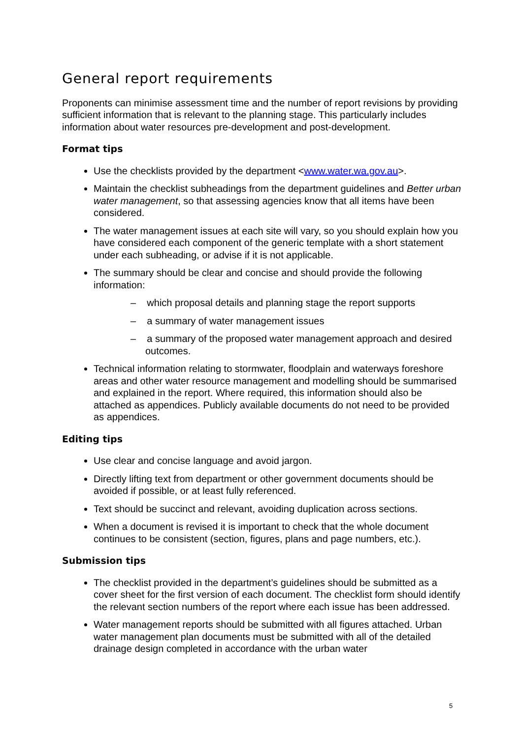General report requirements
Proponents can minimise assessment time and the number of report revisions by providing sufficient information that is relevant to the planning stage. This particularly includes information about water resources pre-development and post-development.
Format tips
Use the checklists provided by the department <www.water.wa.gov.au>.
Maintain the checklist subheadings from the department guidelines and Better urban water management, so that assessing agencies know that all items have been considered.
The water management issues at each site will vary, so you should explain how you have considered each component of the generic template with a short statement under each subheading, or advise if it is not applicable.
The summary should be clear and concise and should provide the following information:
– which proposal details and planning stage the report supports
– a summary of water management issues
– a summary of the proposed water management approach and desired outcomes.
Technical information relating to stormwater, floodplain and waterways foreshore areas and other water resource management and modelling should be summarised and explained in the report. Where required, this information should also be attached as appendices. Publicly available documents do not need to be provided as appendices.
Editing tips
Use clear and concise language and avoid jargon.
Directly lifting text from department or other government documents should be avoided if possible, or at least fully referenced.
Text should be succinct and relevant, avoiding duplication across sections.
When a document is revised it is important to check that the whole document continues to be consistent (section, figures, plans and page numbers, etc.).
Submission tips
The checklist provided in the department’s guidelines should be submitted as a cover sheet for the first version of each document. The checklist form should identify the relevant section numbers of the report where each issue has been addressed.
Water management reports should be submitted with all figures attached. Urban water management plan documents must be submitted with all of the detailed drainage design completed in accordance with the urban water
5